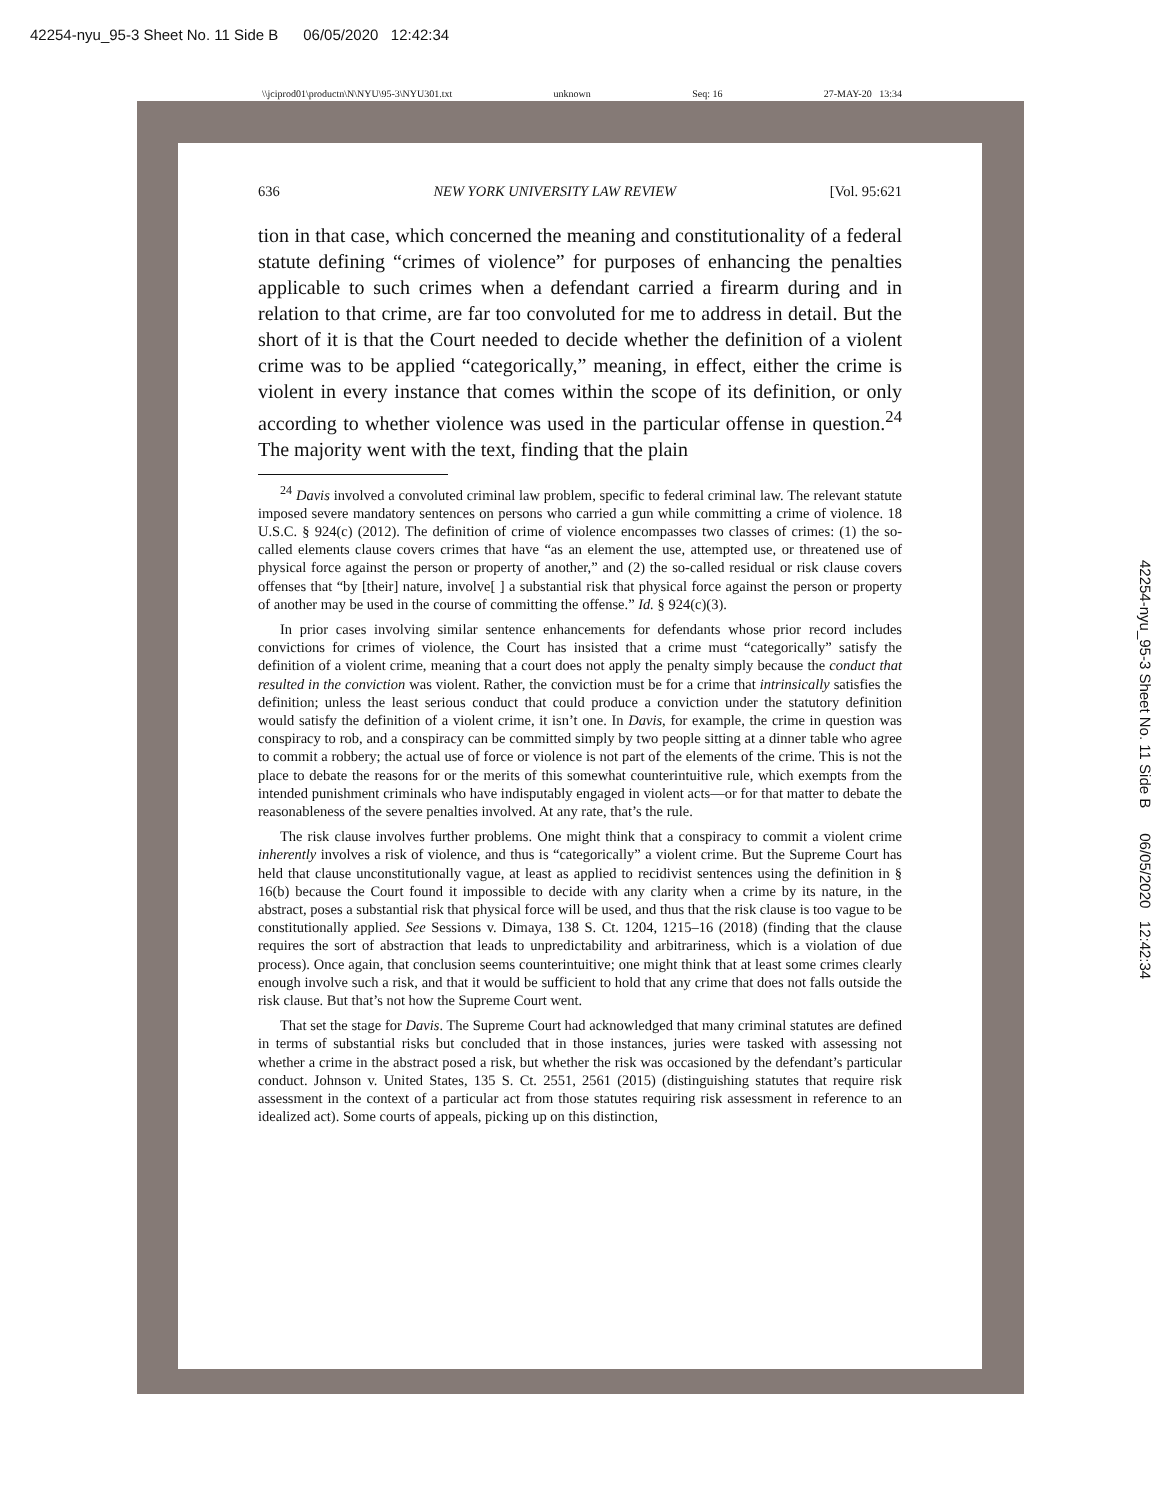42254-nyu_95-3 Sheet No. 11 Side B 06/05/2020 12:42:34
42254-nyu_95-3 Sheet No. 11 Side B 06/05/2020 12:42:34
\\jciprod01\productn\N\NYU\95-3\NYU301.txt unknown Seq: 16 27-MAY-20 13:34
636 NEW YORK UNIVERSITY LAW REVIEW [Vol. 95:621
tion in that case, which concerned the meaning and constitutionality of a federal statute defining “crimes of violence” for purposes of enhancing the penalties applicable to such crimes when a defendant carried a firearm during and in relation to that crime, are far too convoluted for me to address in detail. But the short of it is that the Court needed to decide whether the definition of a violent crime was to be applied “categorically,” meaning, in effect, either the crime is violent in every instance that comes within the scope of its definition, or only according to whether violence was used in the particular offense in question.<sup>24</sup> The majority went with the text, finding that the plain
<sup>24</sup> Davis involved a convoluted criminal law problem, specific to federal criminal law. The relevant statute imposed severe mandatory sentences on persons who carried a gun while committing a crime of violence. 18 U.S.C. § 924(c) (2012). The definition of crime of violence encompasses two classes of crimes: (1) the so-called elements clause covers crimes that have “as an element the use, attempted use, or threatened use of physical force against the person or property of another,” and (2) the so-called residual or risk clause covers offenses that “by [their] nature, involve[ ] a substantial risk that physical force against the person or property of another may be used in the course of committing the offense.” Id. § 924(c)(3).
In prior cases involving similar sentence enhancements for defendants whose prior record includes convictions for crimes of violence, the Court has insisted that a crime must “categorically” satisfy the definition of a violent crime, meaning that a court does not apply the penalty simply because the conduct that resulted in the conviction was violent. Rather, the conviction must be for a crime that intrinsically satisfies the definition; unless the least serious conduct that could produce a conviction under the statutory definition would satisfy the definition of a violent crime, it isn’t one. In Davis, for example, the crime in question was conspiracy to rob, and a conspiracy can be committed simply by two people sitting at a dinner table who agree to commit a robbery; the actual use of force or violence is not part of the elements of the crime. This is not the place to debate the reasons for or the merits of this somewhat counterintuitive rule, which exempts from the intended punishment criminals who have indisputably engaged in violent acts—or for that matter to debate the reasonableness of the severe penalties involved. At any rate, that’s the rule.
The risk clause involves further problems. One might think that a conspiracy to commit a violent crime inherently involves a risk of violence, and thus is “categorically” a violent crime. But the Supreme Court has held that clause unconstitutionally vague, at least as applied to recidivist sentences using the definition in § 16(b) because the Court found it impossible to decide with any clarity when a crime by its nature, in the abstract, poses a substantial risk that physical force will be used, and thus that the risk clause is too vague to be constitutionally applied. See Sessions v. Dimaya, 138 S. Ct. 1204, 1215–16 (2018) (finding that the clause requires the sort of abstraction that leads to unpredictability and arbitrariness, which is a violation of due process). Once again, that conclusion seems counterintuitive; one might think that at least some crimes clearly enough involve such a risk, and that it would be sufficient to hold that any crime that does not falls outside the risk clause. But that’s not how the Supreme Court went.
That set the stage for Davis. The Supreme Court had acknowledged that many criminal statutes are defined in terms of substantial risks but concluded that in those instances, juries were tasked with assessing not whether a crime in the abstract posed a risk, but whether the risk was occasioned by the defendant’s particular conduct. Johnson v. United States, 135 S. Ct. 2551, 2561 (2015) (distinguishing statutes that require risk assessment in the context of a particular act from those statutes requiring risk assessment in reference to an idealized act). Some courts of appeals, picking up on this distinction,